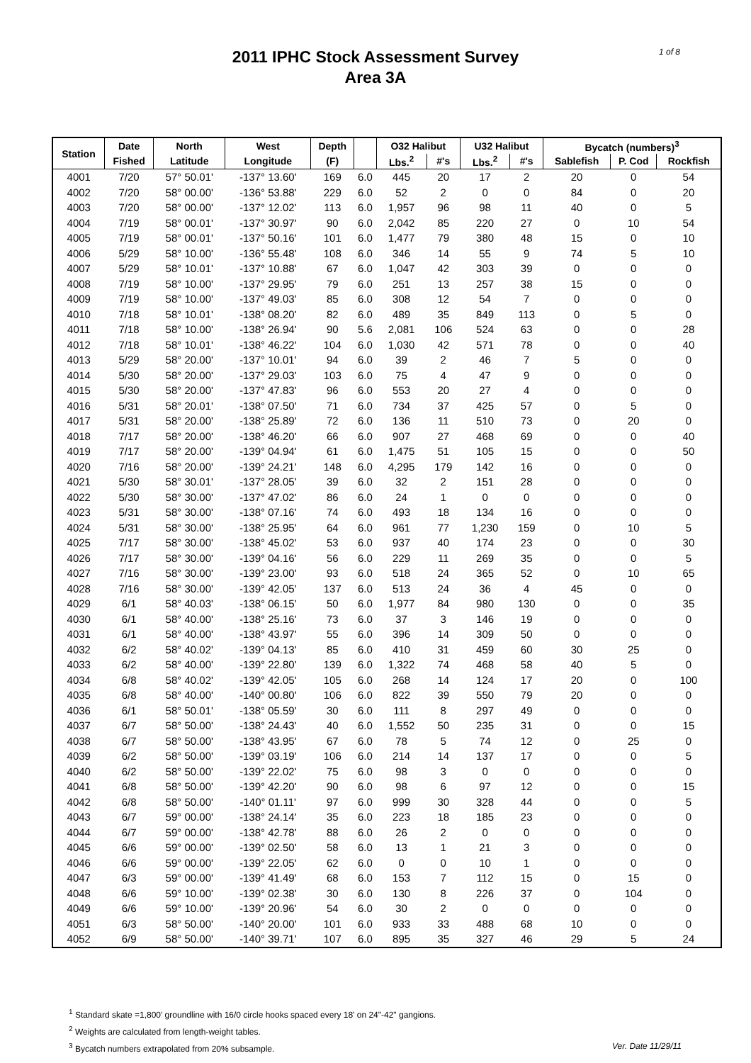2011 IPHC Stock Assessment Survey
Area 3A
1 of 8
| Station | Date | North | West | Depth | | O32 Halibut | | U32 Halibut | | Bycatch (numbers)<sup>3</sup> | | |
| --- | --- | --- | --- | --- | --- | --- | --- | --- | --- | --- | --- | --- |
| | Fished | Latitude | Longitude | (F) | | Lbs.<sup>2</sup> | #'s | Lbs.<sup>2</sup> | #'s | Sablefish | P. Cod | Rockfish |
| 4001 | 7/20 | 57° 50.01' | -137° 13.60' | 169 | 6.0 | 445 | 20 | 17 | 2 | 20 | 0 | 54 |
| 4002 | 7/20 | 58° 00.00' | -136° 53.88' | 229 | 6.0 | 52 | 2 | 0 | 0 | 84 | 0 | 20 |
| 4003 | 7/20 | 58° 00.00' | -137° 12.02' | 113 | 6.0 | 1,957 | 96 | 98 | 11 | 40 | 0 | 5 |
| 4004 | 7/19 | 58° 00.01' | -137° 30.97' | 90 | 6.0 | 2,042 | 85 | 220 | 27 | 0 | 10 | 54 |
| 4005 | 7/19 | 58° 00.01' | -137° 50.16' | 101 | 6.0 | 1,477 | 79 | 380 | 48 | 15 | 0 | 10 |
| 4006 | 5/29 | 58° 10.00' | -136° 55.48' | 108 | 6.0 | 346 | 14 | 55 | 9 | 74 | 5 | 10 |
| 4007 | 5/29 | 58° 10.01' | -137° 10.88' | 67 | 6.0 | 1,047 | 42 | 303 | 39 | 0 | 0 | 0 |
| 4008 | 7/19 | 58° 10.00' | -137° 29.95' | 79 | 6.0 | 251 | 13 | 257 | 38 | 15 | 0 | 0 |
| 4009 | 7/19 | 58° 10.00' | -137° 49.03' | 85 | 6.0 | 308 | 12 | 54 | 7 | 0 | 0 | 0 |
| 4010 | 7/18 | 58° 10.01' | -138° 08.20' | 82 | 6.0 | 489 | 35 | 849 | 113 | 0 | 5 | 0 |
| 4011 | 7/18 | 58° 10.00' | -138° 26.94' | 90 | 5.6 | 2,081 | 106 | 524 | 63 | 0 | 0 | 28 |
| 4012 | 7/18 | 58° 10.01' | -138° 46.22' | 104 | 6.0 | 1,030 | 42 | 571 | 78 | 0 | 0 | 40 |
| 4013 | 5/29 | 58° 20.00' | -137° 10.01' | 94 | 6.0 | 39 | 2 | 46 | 7 | 5 | 0 | 0 |
| 4014 | 5/30 | 58° 20.00' | -137° 29.03' | 103 | 6.0 | 75 | 4 | 47 | 9 | 0 | 0 | 0 |
| 4015 | 5/30 | 58° 20.00' | -137° 47.83' | 96 | 6.0 | 553 | 20 | 27 | 4 | 0 | 0 | 0 |
| 4016 | 5/31 | 58° 20.01' | -138° 07.50' | 71 | 6.0 | 734 | 37 | 425 | 57 | 0 | 5 | 0 |
| 4017 | 5/31 | 58° 20.00' | -138° 25.89' | 72 | 6.0 | 136 | 11 | 510 | 73 | 0 | 20 | 0 |
| 4018 | 7/17 | 58° 20.00' | -138° 46.20' | 66 | 6.0 | 907 | 27 | 468 | 69 | 0 | 0 | 40 |
| 4019 | 7/17 | 58° 20.00' | -139° 04.94' | 61 | 6.0 | 1,475 | 51 | 105 | 15 | 0 | 0 | 50 |
| 4020 | 7/16 | 58° 20.00' | -139° 24.21' | 148 | 6.0 | 4,295 | 179 | 142 | 16 | 0 | 0 | 0 |
| 4021 | 5/30 | 58° 30.01' | -137° 28.05' | 39 | 6.0 | 32 | 2 | 151 | 28 | 0 | 0 | 0 |
| 4022 | 5/30 | 58° 30.00' | -137° 47.02' | 86 | 6.0 | 24 | 1 | 0 | 0 | 0 | 0 | 0 |
| 4023 | 5/31 | 58° 30.00' | -138° 07.16' | 74 | 6.0 | 493 | 18 | 134 | 16 | 0 | 0 | 0 |
| 4024 | 5/31 | 58° 30.00' | -138° 25.95' | 64 | 6.0 | 961 | 77 | 1,230 | 159 | 0 | 10 | 5 |
| 4025 | 7/17 | 58° 30.00' | -138° 45.02' | 53 | 6.0 | 937 | 40 | 174 | 23 | 0 | 0 | 30 |
| 4026 | 7/17 | 58° 30.00' | -139° 04.16' | 56 | 6.0 | 229 | 11 | 269 | 35 | 0 | 0 | 5 |
| 4027 | 7/16 | 58° 30.00' | -139° 23.00' | 93 | 6.0 | 518 | 24 | 365 | 52 | 0 | 10 | 65 |
| 4028 | 7/16 | 58° 30.00' | -139° 42.05' | 137 | 6.0 | 513 | 24 | 36 | 4 | 45 | 0 | 0 |
| 4029 | 6/1 | 58° 40.03' | -138° 06.15' | 50 | 6.0 | 1,977 | 84 | 980 | 130 | 0 | 0 | 35 |
| 4030 | 6/1 | 58° 40.00' | -138° 25.16' | 73 | 6.0 | 37 | 3 | 146 | 19 | 0 | 0 | 0 |
| 4031 | 6/1 | 58° 40.00' | -138° 43.97' | 55 | 6.0 | 396 | 14 | 309 | 50 | 0 | 0 | 0 |
| 4032 | 6/2 | 58° 40.02' | -139° 04.13' | 85 | 6.0 | 410 | 31 | 459 | 60 | 30 | 25 | 0 |
| 4033 | 6/2 | 58° 40.00' | -139° 22.80' | 139 | 6.0 | 1,322 | 74 | 468 | 58 | 40 | 5 | 0 |
| 4034 | 6/8 | 58° 40.02' | -139° 42.05' | 105 | 6.0 | 268 | 14 | 124 | 17 | 20 | 0 | 100 |
| 4035 | 6/8 | 58° 40.00' | -140° 00.80' | 106 | 6.0 | 822 | 39 | 550 | 79 | 20 | 0 | 0 |
| 4036 | 6/1 | 58° 50.01' | -138° 05.59' | 30 | 6.0 | 111 | 8 | 297 | 49 | 0 | 0 | 0 |
| 4037 | 6/7 | 58° 50.00' | -138° 24.43' | 40 | 6.0 | 1,552 | 50 | 235 | 31 | 0 | 0 | 15 |
| 4038 | 6/7 | 58° 50.00' | -138° 43.95' | 67 | 6.0 | 78 | 5 | 74 | 12 | 0 | 25 | 0 |
| 4039 | 6/2 | 58° 50.00' | -139° 03.19' | 106 | 6.0 | 214 | 14 | 137 | 17 | 0 | 0 | 5 |
| 4040 | 6/2 | 58° 50.00' | -139° 22.02' | 75 | 6.0 | 98 | 3 | 0 | 0 | 0 | 0 | 0 |
| 4041 | 6/8 | 58° 50.00' | -139° 42.20' | 90 | 6.0 | 98 | 6 | 97 | 12 | 0 | 0 | 15 |
| 4042 | 6/8 | 58° 50.00' | -140° 01.11' | 97 | 6.0 | 999 | 30 | 328 | 44 | 0 | 0 | 5 |
| 4043 | 6/7 | 59° 00.00' | -138° 24.14' | 35 | 6.0 | 223 | 18 | 185 | 23 | 0 | 0 | 0 |
| 4044 | 6/7 | 59° 00.00' | -138° 42.78' | 88 | 6.0 | 26 | 2 | 0 | 0 | 0 | 0 | 0 |
| 4045 | 6/6 | 59° 00.00' | -139° 02.50' | 58 | 6.0 | 13 | 1 | 21 | 3 | 0 | 0 | 0 |
| 4046 | 6/6 | 59° 00.00' | -139° 22.05' | 62 | 6.0 | 0 | 0 | 10 | 1 | 0 | 0 | 0 |
| 4047 | 6/3 | 59° 00.00' | -139° 41.49' | 68 | 6.0 | 153 | 7 | 112 | 15 | 0 | 15 | 0 |
| 4048 | 6/6 | 59° 10.00' | -139° 02.38' | 30 | 6.0 | 130 | 8 | 226 | 37 | 0 | 104 | 0 |
| 4049 | 6/6 | 59° 10.00' | -139° 20.96' | 54 | 6.0 | 30 | 2 | 0 | 0 | 0 | 0 | 0 |
| 4051 | 6/3 | 58° 50.00' | -140° 20.00' | 101 | 6.0 | 933 | 33 | 488 | 68 | 10 | 0 | 0 |
| 4052 | 6/9 | 58° 50.00' | -140° 39.71' | 107 | 6.0 | 895 | 35 | 327 | 46 | 29 | 5 | 24 |
<sup>1</sup> Standard skate =1,800' groundline with 16/0 circle hooks spaced every 18' on 24"-42" gangions.
<sup>2</sup> Weights are calculated from length-weight tables.
<sup>3</sup> Bycatch numbers extrapolated from 20% subsample. Ver. Date 11/29/11